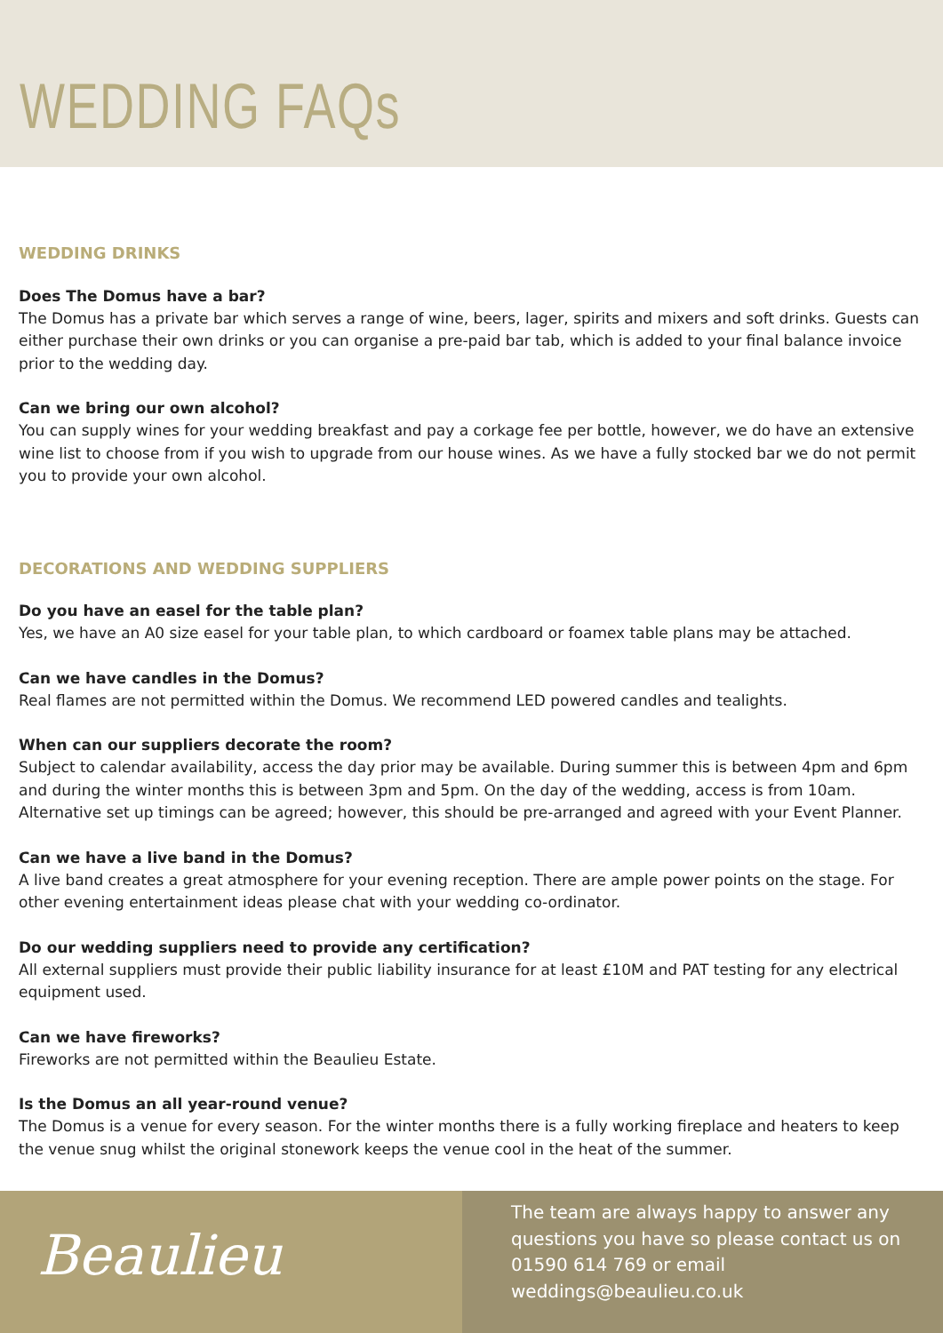WEDDING FAQs
WEDDING DRINKS
Does The Domus have a bar?
The Domus has a private bar which serves a range of wine, beers, lager, spirits and mixers and soft drinks. Guests can either purchase their own drinks or you can organise a pre-paid bar tab, which is added to your final balance invoice prior to the wedding day.
Can we bring our own alcohol?
You can supply wines for your wedding breakfast and pay a corkage fee per bottle, however, we do have an extensive wine list to choose from if you wish to upgrade from our house wines. As we have a fully stocked bar we do not permit you to provide your own alcohol.
DECORATIONS AND WEDDING SUPPLIERS
Do you have an easel for the table plan?
Yes, we have an A0 size easel for your table plan, to which cardboard or foamex table plans may be attached.
Can we have candles in the Domus?
Real flames are not permitted within the Domus. We recommend LED powered candles and tealights.
When can our suppliers decorate the room?
Subject to calendar availability, access the day prior may be available. During summer this is between 4pm and 6pm and during the winter months this is between 3pm and 5pm. On the day of the wedding, access is from 10am. Alternative set up timings can be agreed; however, this should be pre-arranged and agreed with your Event Planner.
Can we have a live band in the Domus?
A live band creates a great atmosphere for your evening reception. There are ample power points on the stage. For other evening entertainment ideas please chat with your wedding co-ordinator.
Do our wedding suppliers need to provide any certification?
All external suppliers must provide their public liability insurance for at least £10M and PAT testing for any electrical equipment used.
Can we have fireworks?
Fireworks are not permitted within the Beaulieu Estate.
Is the Domus an all year-round venue?
The Domus is a venue for every season. For the winter months there is a fully working fireplace and heaters to keep the venue snug whilst the original stonework keeps the venue cool in the heat of the summer.
Beaulieu
The team are always happy to answer any questions you have so please contact us on 01590 614 769 or email weddings@beaulieu.co.uk